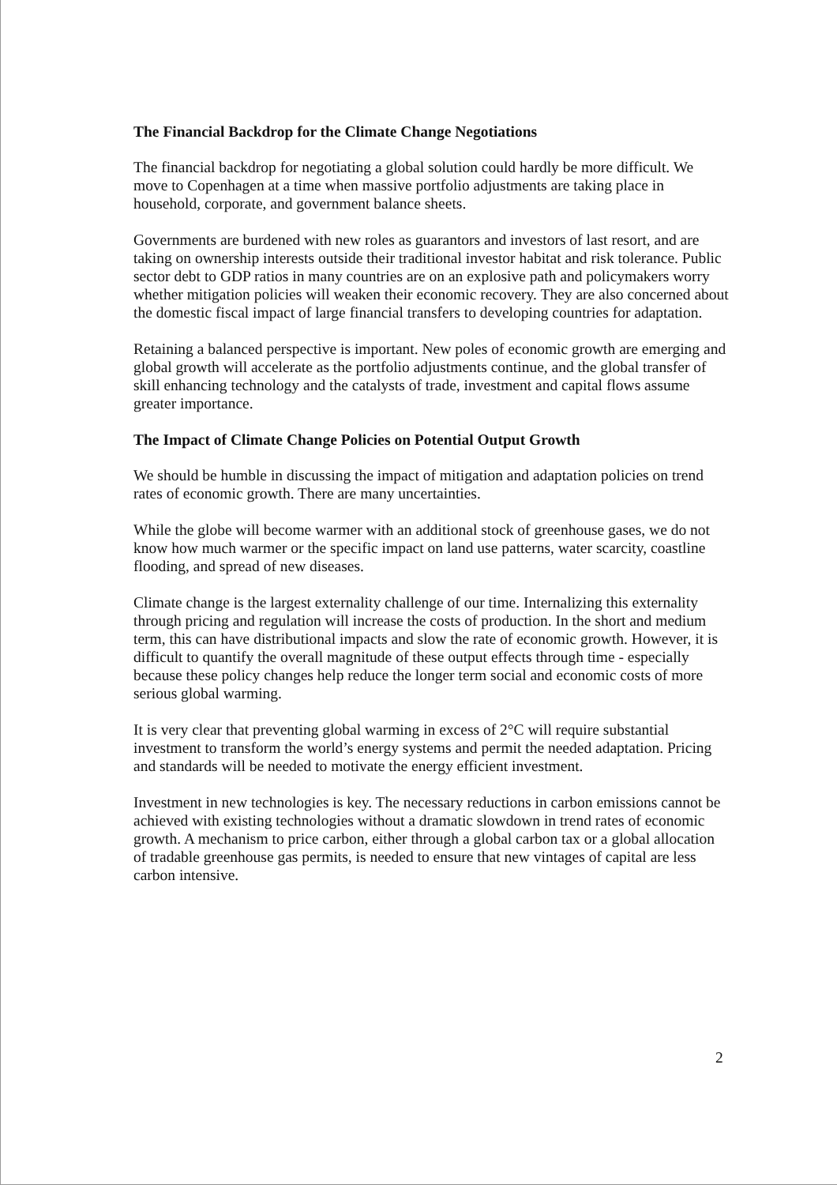The Financial Backdrop for the Climate Change Negotiations
The financial backdrop for negotiating a global solution could hardly be more difficult. We move to Copenhagen at a time when massive portfolio adjustments are taking place in household, corporate, and government balance sheets.
Governments are burdened with new roles as guarantors and investors of last resort, and are taking on ownership interests outside their traditional investor habitat and risk tolerance. Public sector debt to GDP ratios in many countries are on an explosive path and policymakers worry whether mitigation policies will weaken their economic recovery. They are also concerned about the domestic fiscal impact of large financial transfers to developing countries for adaptation.
Retaining a balanced perspective is important. New poles of economic growth are emerging and global growth will accelerate as the portfolio adjustments continue, and the global transfer of skill enhancing technology and the catalysts of trade, investment and capital flows assume greater importance.
The Impact of Climate Change Policies on Potential Output Growth
We should be humble in discussing the impact of mitigation and adaptation policies on trend rates of economic growth. There are many uncertainties.
While the globe will become warmer with an additional stock of greenhouse gases, we do not know how much warmer or the specific impact on land use patterns, water scarcity, coastline flooding, and spread of new diseases.
Climate change is the largest externality challenge of our time. Internalizing this externality through pricing and regulation will increase the costs of production. In the short and medium term, this can have distributional impacts and slow the rate of economic growth. However, it is difficult to quantify the overall magnitude of these output effects through time - especially because these policy changes help reduce the longer term social and economic costs of more serious global warming.
It is very clear that preventing global warming in excess of 2°C will require substantial investment to transform the world’s energy systems and permit the needed adaptation. Pricing and standards will be needed to motivate the energy efficient investment.
Investment in new technologies is key. The necessary reductions in carbon emissions cannot be achieved with existing technologies without a dramatic slowdown in trend rates of economic growth. A mechanism to price carbon, either through a global carbon tax or a global allocation of tradable greenhouse gas permits, is needed to ensure that new vintages of capital are less carbon intensive.
2